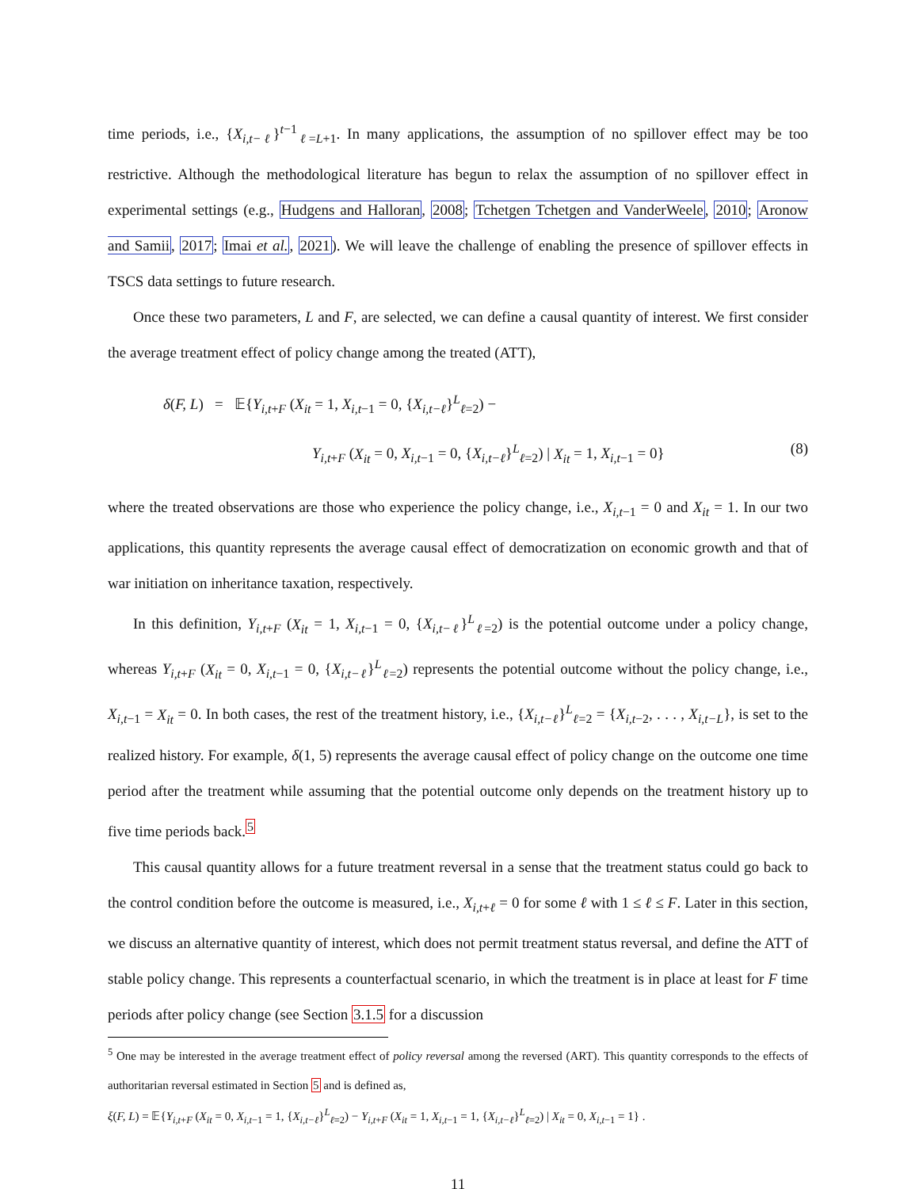time periods, i.e., {X<sub>i,t−ℓ</sub>}<sup>t−1</sup><sub>ℓ=L+1</sub>. In many applications, the assumption of no spillover effect may be too restrictive. Although the methodological literature has begun to relax the assumption of no spillover effect in experimental settings (e.g., Hudgens and Halloran, 2008; Tchetgen Tchetgen and VanderWeele, 2010; Aronow and Samii, 2017; Imai et al., 2021). We will leave the challenge of enabling the presence of spillover effects in TSCS data settings to future research.
Once these two parameters, L and F, are selected, we can define a causal quantity of interest. We first consider the average treatment effect of policy change among the treated (ATT),
δ(F, L) = 𝔼{Y<sub>i,t+F</sub> (X<sub>it</sub> = 1, X<sub>i,t−1</sub> = 0, {X<sub>i,t−ℓ</sub>}<sup>L</sup><sub>ℓ=2</sub>) −
Y<sub>i,t+F</sub> (X<sub>it</sub> = 0, X<sub>i,t−1</sub> = 0, {X<sub>i,t−ℓ</sub>}<sup>L</sup><sub>ℓ=2</sub>) | X<sub>it</sub> = 1, X<sub>i,t−1</sub> = 0} (8)
where the treated observations are those who experience the policy change, i.e., X<sub>i,t−1</sub> = 0 and X<sub>it</sub> = 1. In our two applications, this quantity represents the average causal effect of democratization on economic growth and that of war initiation on inheritance taxation, respectively.
In this definition, Y<sub>i,t+F</sub> (X<sub>it</sub> = 1, X<sub>i,t−1</sub> = 0, {X<sub>i,t−ℓ</sub>}<sup>L</sup><sub>ℓ=2</sub>) is the potential outcome under a policy change, whereas Y<sub>i,t+F</sub> (X<sub>it</sub> = 0, X<sub>i,t−1</sub> = 0, {X<sub>i,t−ℓ</sub>}<sup>L</sup><sub>ℓ=2</sub>) represents the potential outcome without the policy change, i.e., X<sub>i,t−1</sub> = X<sub>it</sub> = 0. In both cases, the rest of the treatment history, i.e., {X<sub>i,t−ℓ</sub>}<sup>L</sup><sub>ℓ=2</sub> = {X<sub>i,t−2</sub>, . . . , X<sub>i,t−L</sub>}, is set to the realized history. For example, δ(1, 5) represents the average causal effect of policy change on the outcome one time period after the treatment while assuming that the potential outcome only depends on the treatment history up to five time periods back.<sup>5</sup>
This causal quantity allows for a future treatment reversal in a sense that the treatment status could go back to the control condition before the outcome is measured, i.e., X<sub>i,t+ℓ</sub> = 0 for some ℓ with 1 ≤ ℓ ≤ F. Later in this section, we discuss an alternative quantity of interest, which does not permit treatment status reversal, and define the ATT of stable policy change. This represents a counterfactual scenario, in which the treatment is in place at least for F time periods after policy change (see Section 3.1.5 for a discussion
<sup>5</sup> One may be interested in the average treatment effect of policy reversal among the reversed (ART). This quantity corresponds to the effects of authoritarian reversal estimated in Section 5 and is defined as,
ξ(F, L) = 𝔼{Y<sub>i,t+F</sub> (X<sub>it</sub> = 0, X<sub>i,t−1</sub> = 1, {X<sub>i,t−ℓ</sub>}<sup>L</sup><sub>ℓ=2</sub>) − Y<sub>i,t+F</sub> (X<sub>it</sub> = 1, X<sub>i,t−1</sub> = 1, {X<sub>i,t−ℓ</sub>}<sup>L</sup><sub>ℓ=2</sub>) | X<sub>it</sub> = 0, X<sub>i,t−1</sub> = 1} .
11